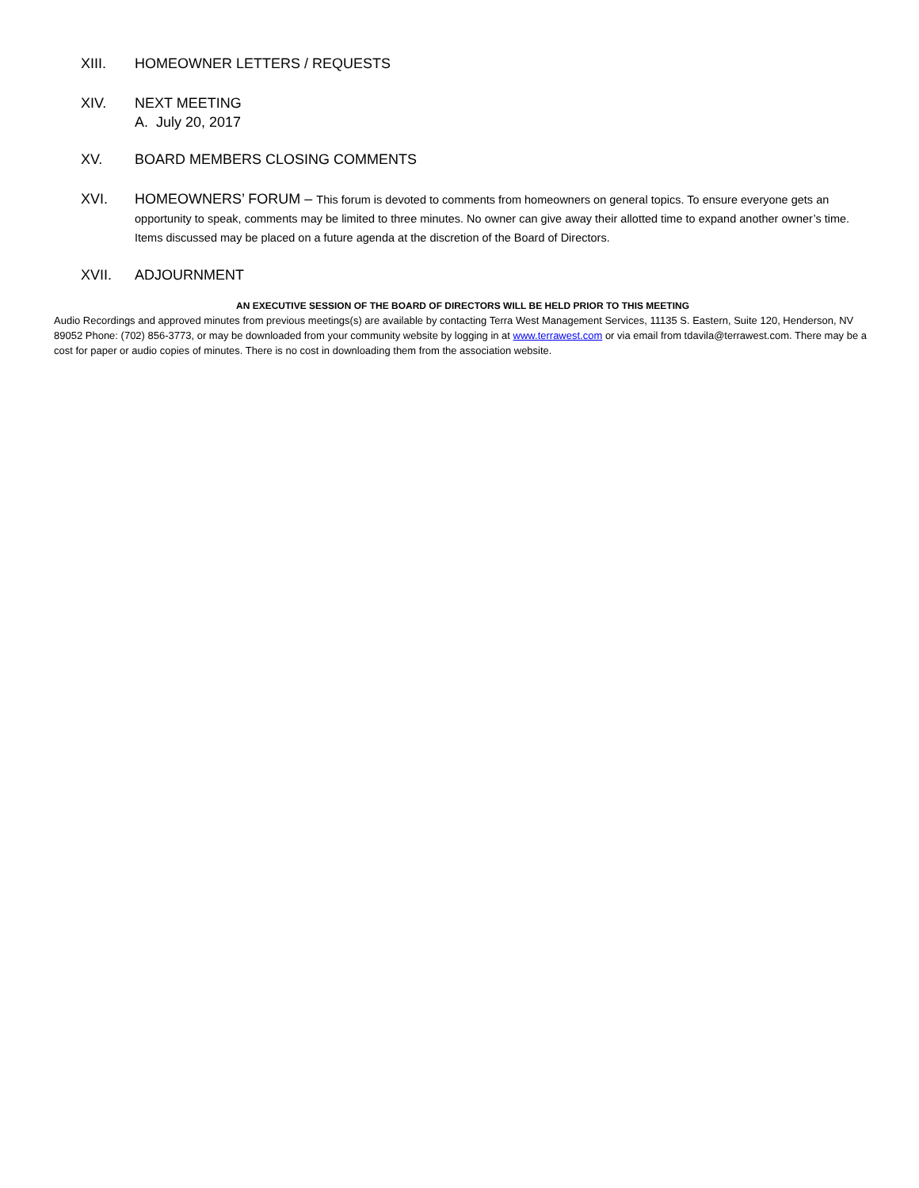XIII. HOMEOWNER LETTERS / REQUESTS
XIV. NEXT MEETING
A. July 20, 2017
XV. BOARD MEMBERS CLOSING COMMENTS
XVI. HOMEOWNERS’ FORUM – This forum is devoted to comments from homeowners on general topics. To ensure everyone gets an opportunity to speak, comments may be limited to three minutes. No owner can give away their allotted time to expand another owner’s time. Items discussed may be placed on a future agenda at the discretion of the Board of Directors.
XVII. ADJOURNMENT
AN EXECUTIVE SESSION OF THE BOARD OF DIRECTORS WILL BE HELD PRIOR TO THIS MEETING
Audio Recordings and approved minutes from previous meetings(s) are available by contacting Terra West Management Services, 11135 S. Eastern, Suite 120, Henderson, NV 89052 Phone: (702) 856-3773, or may be downloaded from your community website by logging in at www.terrawest.com or via email from tdavila@terrawest.com. There may be a cost for paper or audio copies of minutes. There is no cost in downloading them from the association website.